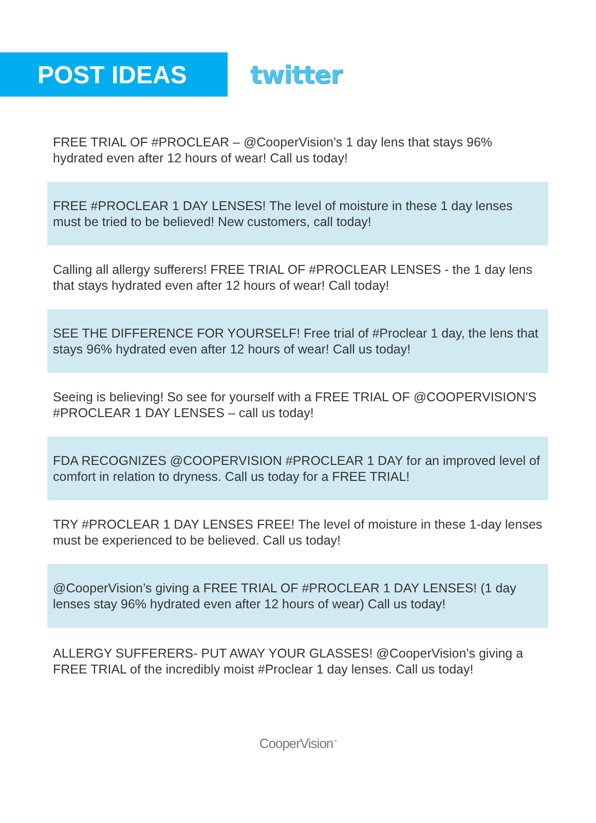POST IDEAS
twitter
FREE TRIAL OF #PROCLEAR – @CooperVision's 1 day lens that stays 96% hydrated even after 12 hours of wear! Call us today!
FREE #PROCLEAR 1 DAY LENSES! The level of moisture in these 1 day lenses must be tried to be believed! New customers, call today!
Calling all allergy sufferers! FREE TRIAL OF #PROCLEAR LENSES - the 1 day lens that stays hydrated even after 12 hours of wear! Call today!
SEE THE DIFFERENCE FOR YOURSELF! Free trial of #Proclear 1 day, the lens that stays 96% hydrated even after 12 hours of wear! Call us today!
Seeing is believing! So see for yourself with a FREE TRIAL OF @COOPERVISION'S #PROCLEAR 1 DAY LENSES – call us today!
FDA RECOGNIZES @COOPERVISION #PROCLEAR 1 DAY for an improved level of comfort in relation to dryness. Call us today for a FREE TRIAL!
TRY #PROCLEAR 1 DAY LENSES FREE! The level of moisture in these 1-day lenses must be experienced to be believed. Call us today!
@CooperVision’s giving a FREE TRIAL OF #PROCLEAR 1 DAY LENSES! (1 day lenses stay 96% hydrated even after 12 hours of wear) Call us today!
ALLERGY SUFFERERS- PUT AWAY YOUR GLASSES! @CooperVision’s giving a FREE TRIAL of the incredibly moist #Proclear 1 day lenses. Call us today!
CooperVision<sup>™</sup>